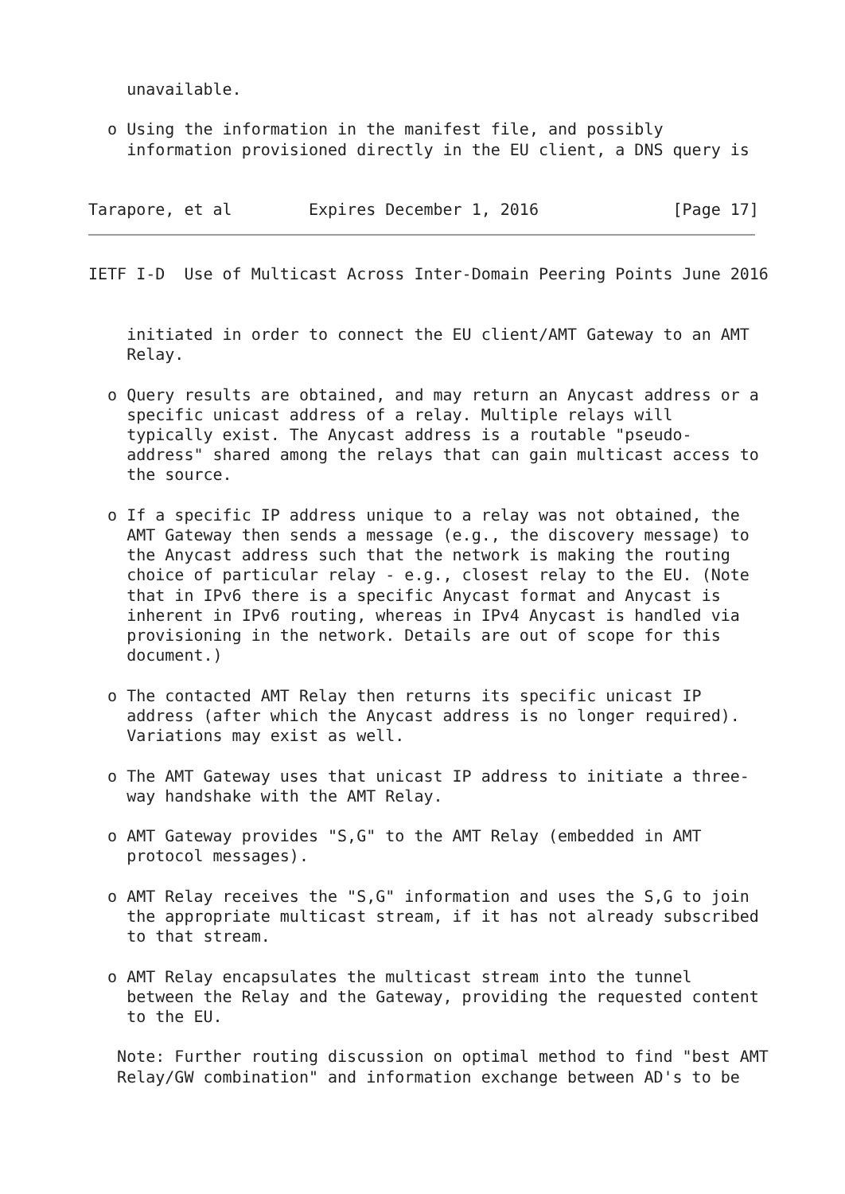unavailable.

  o Using the information in the manifest file, and possibly
    information provisioned directly in the EU client, a DNS query is


Tarapore, et al        Expires December 1, 2016              [Page 17]
IETF I-D  Use of Multicast Across Inter-Domain Peering Points June 2016


    initiated in order to connect the EU client/AMT Gateway to an AMT
    Relay.

  o Query results are obtained, and may return an Anycast address or a
    specific unicast address of a relay. Multiple relays will
    typically exist. The Anycast address is a routable "pseudo-
    address" shared among the relays that can gain multicast access to
    the source.

  o If a specific IP address unique to a relay was not obtained, the
    AMT Gateway then sends a message (e.g., the discovery message) to
    the Anycast address such that the network is making the routing
    choice of particular relay - e.g., closest relay to the EU. (Note
    that in IPv6 there is a specific Anycast format and Anycast is
    inherent in IPv6 routing, whereas in IPv4 Anycast is handled via
    provisioning in the network. Details are out of scope for this
    document.)

  o The contacted AMT Relay then returns its specific unicast IP
    address (after which the Anycast address is no longer required).
    Variations may exist as well.

  o The AMT Gateway uses that unicast IP address to initiate a three-
    way handshake with the AMT Relay.

  o AMT Gateway provides "S,G" to the AMT Relay (embedded in AMT
    protocol messages).

  o AMT Relay receives the "S,G" information and uses the S,G to join
    the appropriate multicast stream, if it has not already subscribed
    to that stream.

  o AMT Relay encapsulates the multicast stream into the tunnel
    between the Relay and the Gateway, providing the requested content
    to the EU.

   Note: Further routing discussion on optimal method to find "best AMT
   Relay/GW combination" and information exchange between AD's to be